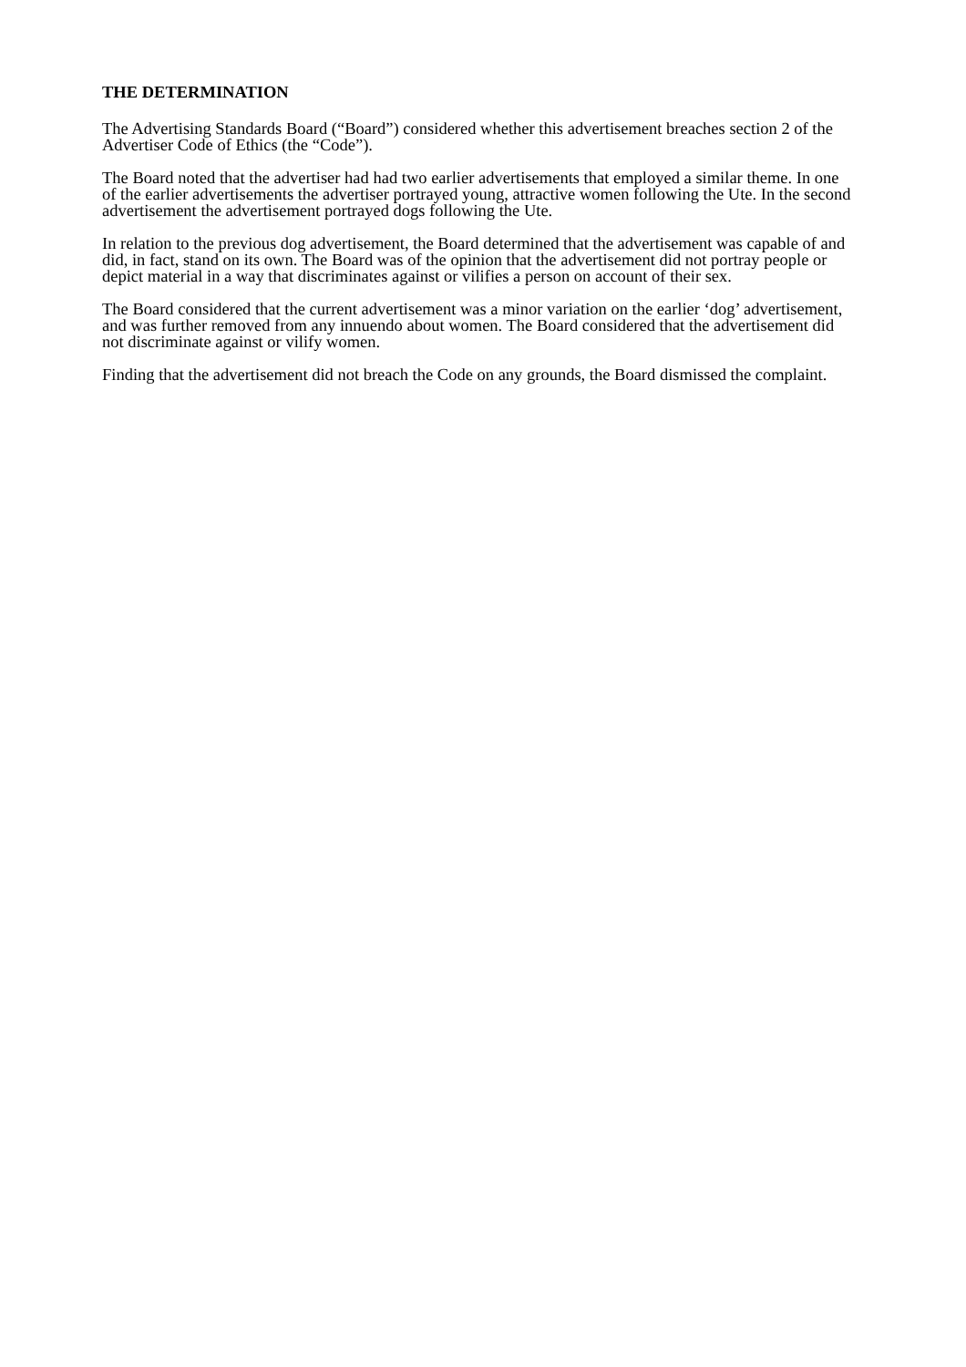THE DETERMINATION
The Advertising Standards Board (“Board”) considered whether this advertisement breaches section 2 of the Advertiser Code of Ethics (the “Code”).
The Board noted that the advertiser had had two earlier advertisements that employed a similar theme. In one of the earlier advertisements the advertiser portrayed young, attractive women following the Ute. In the second advertisement the advertisement portrayed dogs following the Ute.
In relation to the previous dog advertisement, the Board determined that the advertisement was capable of and did, in fact, stand on its own. The Board was of the opinion that the advertisement did not portray people or depict material in a way that discriminates against or vilifies a person on account of their sex.
The Board considered that the current advertisement was a minor variation on the earlier ‘dog’ advertisement, and was further removed from any innuendo about women. The Board considered that the advertisement did not discriminate against or vilify women.
Finding that the advertisement did not breach the Code on any grounds, the Board dismissed the complaint.